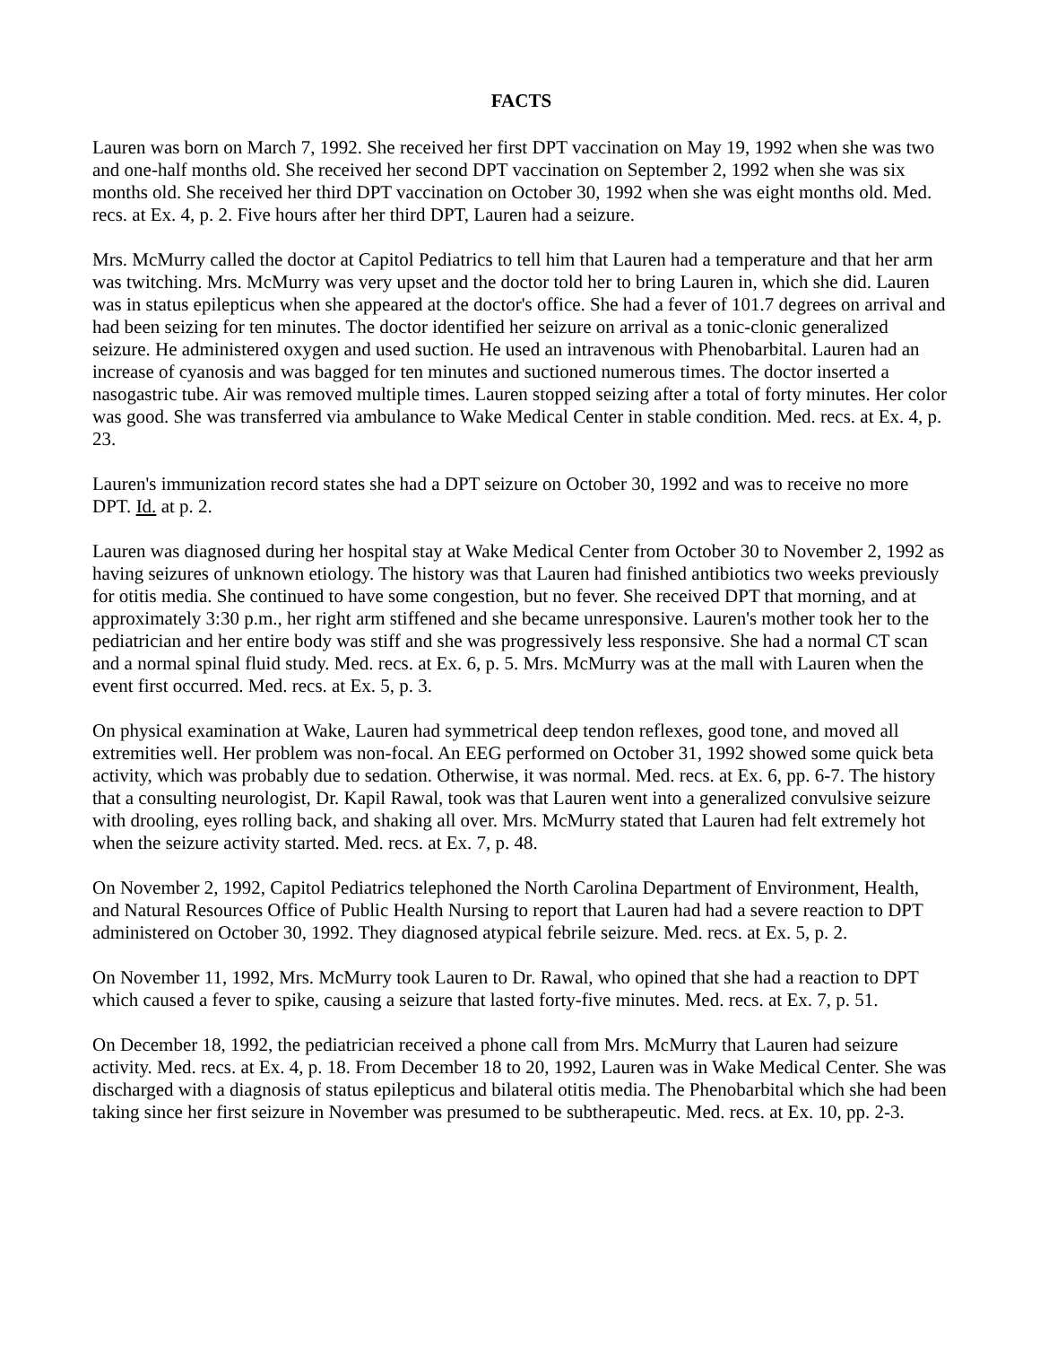FACTS
Lauren was born on March 7, 1992. She received her first DPT vaccination on May 19, 1992 when she was two and one-half months old. She received her second DPT vaccination on September 2, 1992 when she was six months old. She received her third DPT vaccination on October 30, 1992 when she was eight months old. Med. recs. at Ex. 4, p. 2. Five hours after her third DPT, Lauren had a seizure.
Mrs. McMurry called the doctor at Capitol Pediatrics to tell him that Lauren had a temperature and that her arm was twitching. Mrs. McMurry was very upset and the doctor told her to bring Lauren in, which she did. Lauren was in status epilepticus when she appeared at the doctor's office. She had a fever of 101.7 degrees on arrival and had been seizing for ten minutes. The doctor identified her seizure on arrival as a tonic-clonic generalized seizure. He administered oxygen and used suction. He used an intravenous with Phenobarbital. Lauren had an increase of cyanosis and was bagged for ten minutes and suctioned numerous times. The doctor inserted a nasogastric tube. Air was removed multiple times. Lauren stopped seizing after a total of forty minutes. Her color was good. She was transferred via ambulance to Wake Medical Center in stable condition. Med. recs. at Ex. 4, p. 23.
Lauren's immunization record states she had a DPT seizure on October 30, 1992 and was to receive no more DPT. Id. at p. 2.
Lauren was diagnosed during her hospital stay at Wake Medical Center from October 30 to November 2, 1992 as having seizures of unknown etiology. The history was that Lauren had finished antibiotics two weeks previously for otitis media. She continued to have some congestion, but no fever. She received DPT that morning, and at approximately 3:30 p.m., her right arm stiffened and she became unresponsive. Lauren's mother took her to the pediatrician and her entire body was stiff and she was progressively less responsive. She had a normal CT scan and a normal spinal fluid study. Med. recs. at Ex. 6, p. 5. Mrs. McMurry was at the mall with Lauren when the event first occurred. Med. recs. at Ex. 5, p. 3.
On physical examination at Wake, Lauren had symmetrical deep tendon reflexes, good tone, and moved all extremities well. Her problem was non-focal. An EEG performed on October 31, 1992 showed some quick beta activity, which was probably due to sedation. Otherwise, it was normal. Med. recs. at Ex. 6, pp. 6-7. The history that a consulting neurologist, Dr. Kapil Rawal, took was that Lauren went into a generalized convulsive seizure with drooling, eyes rolling back, and shaking all over. Mrs. McMurry stated that Lauren had felt extremely hot when the seizure activity started. Med. recs. at Ex. 7, p. 48.
On November 2, 1992, Capitol Pediatrics telephoned the North Carolina Department of Environment, Health, and Natural Resources Office of Public Health Nursing to report that Lauren had had a severe reaction to DPT administered on October 30, 1992. They diagnosed atypical febrile seizure. Med. recs. at Ex. 5, p. 2.
On November 11, 1992, Mrs. McMurry took Lauren to Dr. Rawal, who opined that she had a reaction to DPT which caused a fever to spike, causing a seizure that lasted forty-five minutes. Med. recs. at Ex. 7, p. 51.
On December 18, 1992, the pediatrician received a phone call from Mrs. McMurry that Lauren had seizure activity. Med. recs. at Ex. 4, p. 18. From December 18 to 20, 1992, Lauren was in Wake Medical Center. She was discharged with a diagnosis of status epilepticus and bilateral otitis media. The Phenobarbital which she had been taking since her first seizure in November was presumed to be subtherapeutic. Med. recs. at Ex. 10, pp. 2-3.